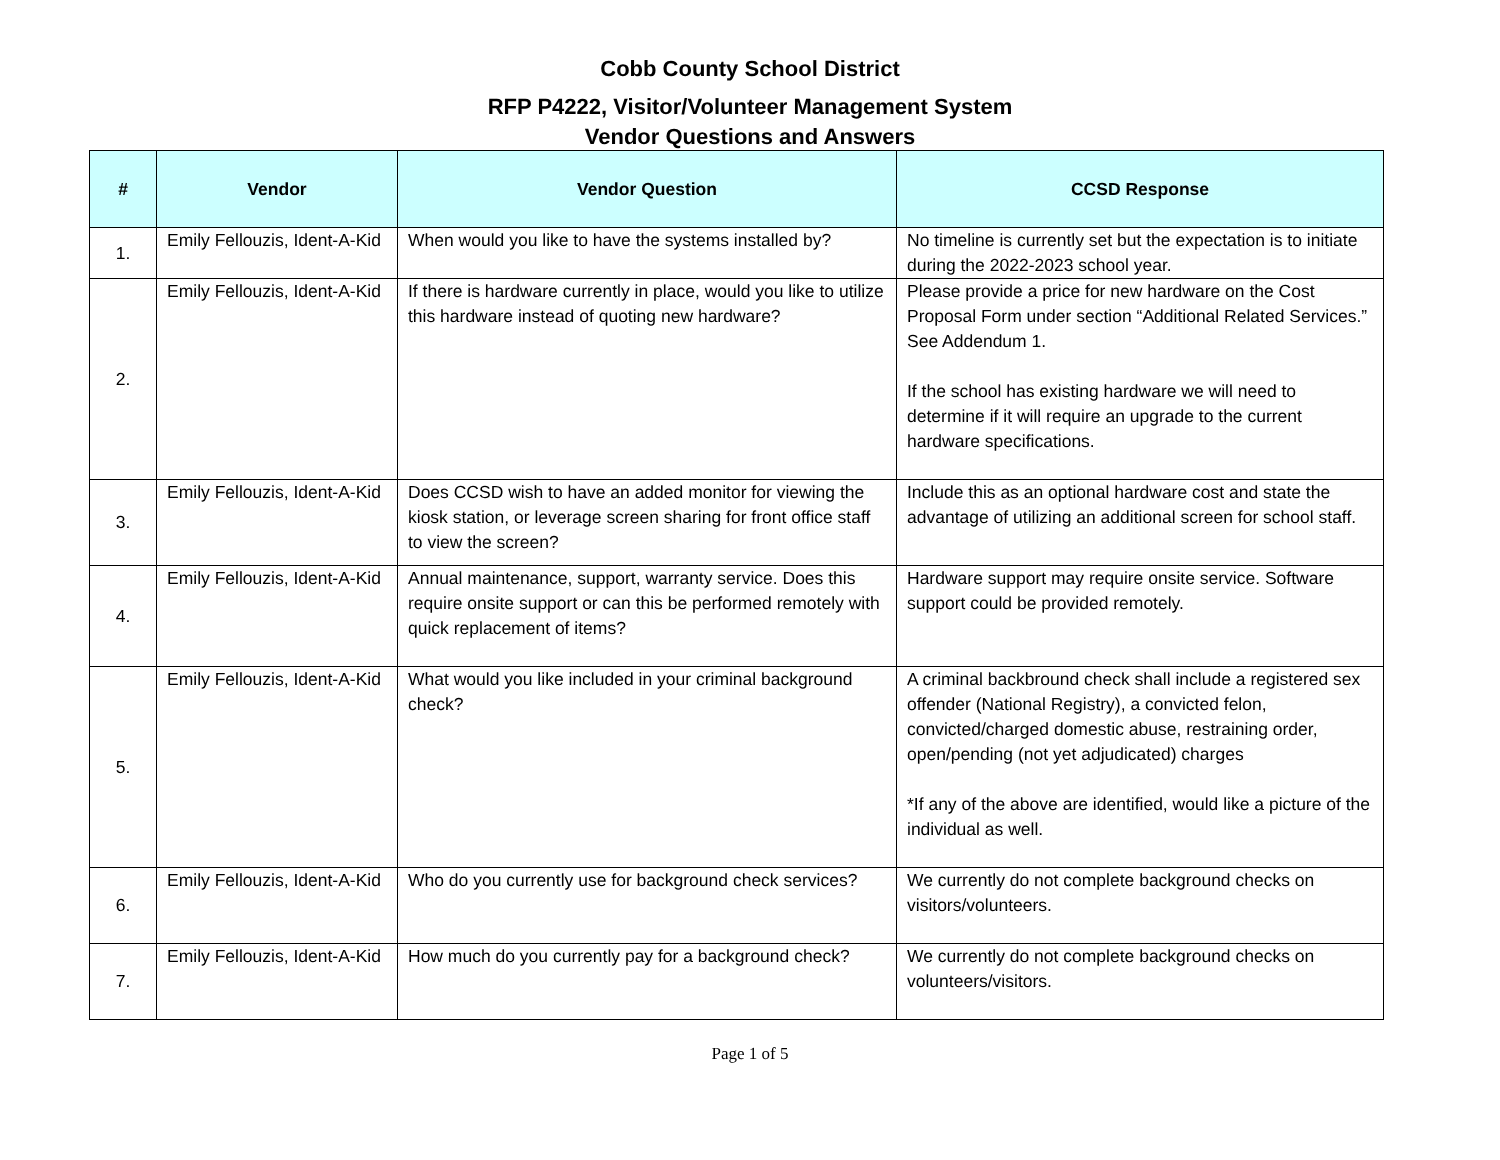Cobb County School District
RFP P4222, Visitor/Volunteer Management System
Vendor Questions and Answers
| # | Vendor | Vendor Question | CCSD Response |
| --- | --- | --- | --- |
| 1. | Emily Fellouzis, Ident-A-Kid | When would you like to have the systems installed by? | No timeline is currently set but the expectation is to initiate during the 2022-2023 school year. |
| 2. | Emily Fellouzis, Ident-A-Kid | If there is hardware currently in place, would you like to utilize this hardware instead of quoting new hardware? | Please provide a price for new hardware on the Cost Proposal Form under section “Additional Related Services.” See Addendum 1. If the school has existing hardware we will need to determine if it will require an upgrade to the current hardware specifications. |
| 3. | Emily Fellouzis, Ident-A-Kid | Does CCSD wish to have an added monitor for viewing the kiosk station, or leverage screen sharing for front office staff to view the screen? | Include this as an optional hardware cost and state the advantage of utilizing an additional screen for school staff. |
| 4. | Emily Fellouzis, Ident-A-Kid | Annual maintenance, support, warranty service. Does this require onsite support or can this be performed remotely with quick replacement of items? | Hardware support may require onsite service. Software support could be provided remotely. |
| 5. | Emily Fellouzis, Ident-A-Kid | What would you like included in your criminal background check? | A criminal backbround check shall include a registered sex offender (National Registry), a convicted felon, convicted/charged domestic abuse, restraining order, open/pending (not yet adjudicated) charges *If any of the above are identified, would like a picture of the individual as well. |
| 6. | Emily Fellouzis, Ident-A-Kid | Who do you currently use for background check services? | We currently do not complete background checks on visitors/volunteers. |
| 7. | Emily Fellouzis, Ident-A-Kid | How much do you currently pay for a background check? | We currently do not complete background checks on volunteers/visitors. |
Page 1 of 5